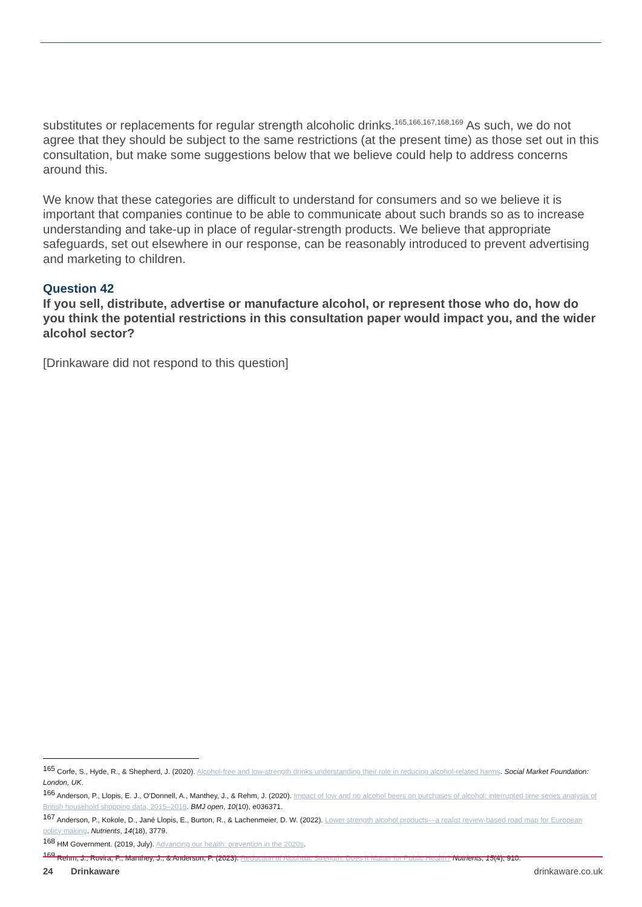substitutes or replacements for regular strength alcoholic drinks.<sup>165,166,167,168,169</sup> As such, we do not agree that they should be subject to the same restrictions (at the present time) as those set out in this consultation, but make some suggestions below that we believe could help to address concerns around this.
We know that these categories are difficult to understand for consumers and so we believe it is important that companies continue to be able to communicate about such brands so as to increase understanding and take-up in place of regular-strength products. We believe that appropriate safeguards, set out elsewhere in our response, can be reasonably introduced to prevent advertising and marketing to children.
Question 42
If you sell, distribute, advertise or manufacture alcohol, or represent those who do, how do you think the potential restrictions in this consultation paper would impact you, and the wider alcohol sector?
[Drinkaware did not respond to this question]
<sup>165</sup> Corfe, S., Hyde, R., & Shepherd, J. (2020). Alcohol-free and low-strength drinks understanding their role in reducing alcohol-related harms. Social Market Foundation: London, UK.
<sup>166</sup> Anderson, P., Llopis, E. J., O’Donnell, A., Manthey, J., & Rehm, J. (2020). Impact of low and no alcohol beers on purchases of alcohol: interrupted time series analysis of British household shopping data, 2015–2018. BMJ open, 10(10), e036371.
<sup>167</sup> Anderson, P., Kokole, D., Jané Llopis, E., Burton, R., & Lachenmeier, D. W. (2022). Lower strength alcohol products—a realist review-based road map for European policy making. Nutrients, 14(18), 3779.
<sup>168</sup> HM Government. (2019, July). Advancing our health: prevention in the 2020s.
<sup>169</sup> Rehm, J., Rovira, P., Manthey, J., & Anderson, P. (2023). Reduction of Alcoholic Strength: Does It Matter for Public Health? Nutrients, 15(4), 910.
24 Drinkaware drinkaware.co.uk